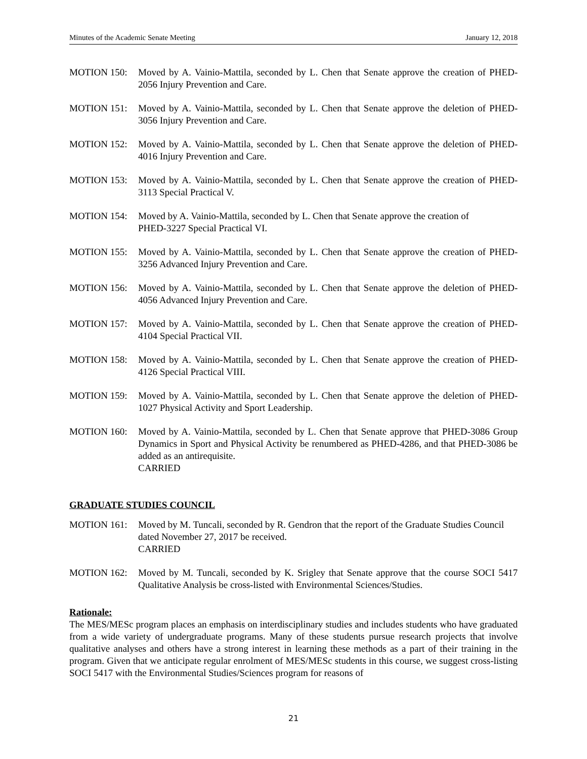Minutes of the Academic Senate Meeting January 12, 2018
MOTION 150: Moved by A. Vainio-Mattila, seconded by L. Chen that Senate approve the creation of PHED-2056 Injury Prevention and Care.
MOTION 151: Moved by A. Vainio-Mattila, seconded by L. Chen that Senate approve the deletion of PHED-3056 Injury Prevention and Care.
MOTION 152: Moved by A. Vainio-Mattila, seconded by L. Chen that Senate approve the deletion of PHED-4016 Injury Prevention and Care.
MOTION 153: Moved by A. Vainio-Mattila, seconded by L. Chen that Senate approve the creation of PHED-3113 Special Practical V.
MOTION 154: Moved by A. Vainio-Mattila, seconded by L. Chen that Senate approve the creation of
PHED-3227 Special Practical VI.
MOTION 155: Moved by A. Vainio-Mattila, seconded by L. Chen that Senate approve the creation of PHED-3256 Advanced Injury Prevention and Care.
MOTION 156: Moved by A. Vainio-Mattila, seconded by L. Chen that Senate approve the deletion of PHED-4056 Advanced Injury Prevention and Care.
MOTION 157: Moved by A. Vainio-Mattila, seconded by L. Chen that Senate approve the creation of PHED-4104 Special Practical VII.
MOTION 158: Moved by A. Vainio-Mattila, seconded by L. Chen that Senate approve the creation of PHED-4126 Special Practical VIII.
MOTION 159: Moved by A. Vainio-Mattila, seconded by L. Chen that Senate approve the deletion of PHED-1027 Physical Activity and Sport Leadership.
MOTION 160: Moved by A. Vainio-Mattila, seconded by L. Chen that Senate approve that PHED-3086 Group Dynamics in Sport and Physical Activity be renumbered as PHED-4286, and that PHED-3086 be added as an antirequisite.
CARRIED
GRADUATE STUDIES COUNCIL
MOTION 161: Moved by M. Tuncali, seconded by R. Gendron that the report of the Graduate Studies Council dated November 27, 2017 be received.
CARRIED
MOTION 162: Moved by M. Tuncali, seconded by K. Srigley that Senate approve that the course SOCI 5417 Qualitative Analysis be cross-listed with Environmental Sciences/Studies.
Rationale:
The MES/MESc program places an emphasis on interdisciplinary studies and includes students who have graduated from a wide variety of undergraduate programs. Many of these students pursue research projects that involve qualitative analyses and others have a strong interest in learning these methods as a part of their training in the program. Given that we anticipate regular enrolment of MES/MESc students in this course, we suggest cross-listing SOCI 5417 with the Environmental Studies/Sciences program for reasons of
21